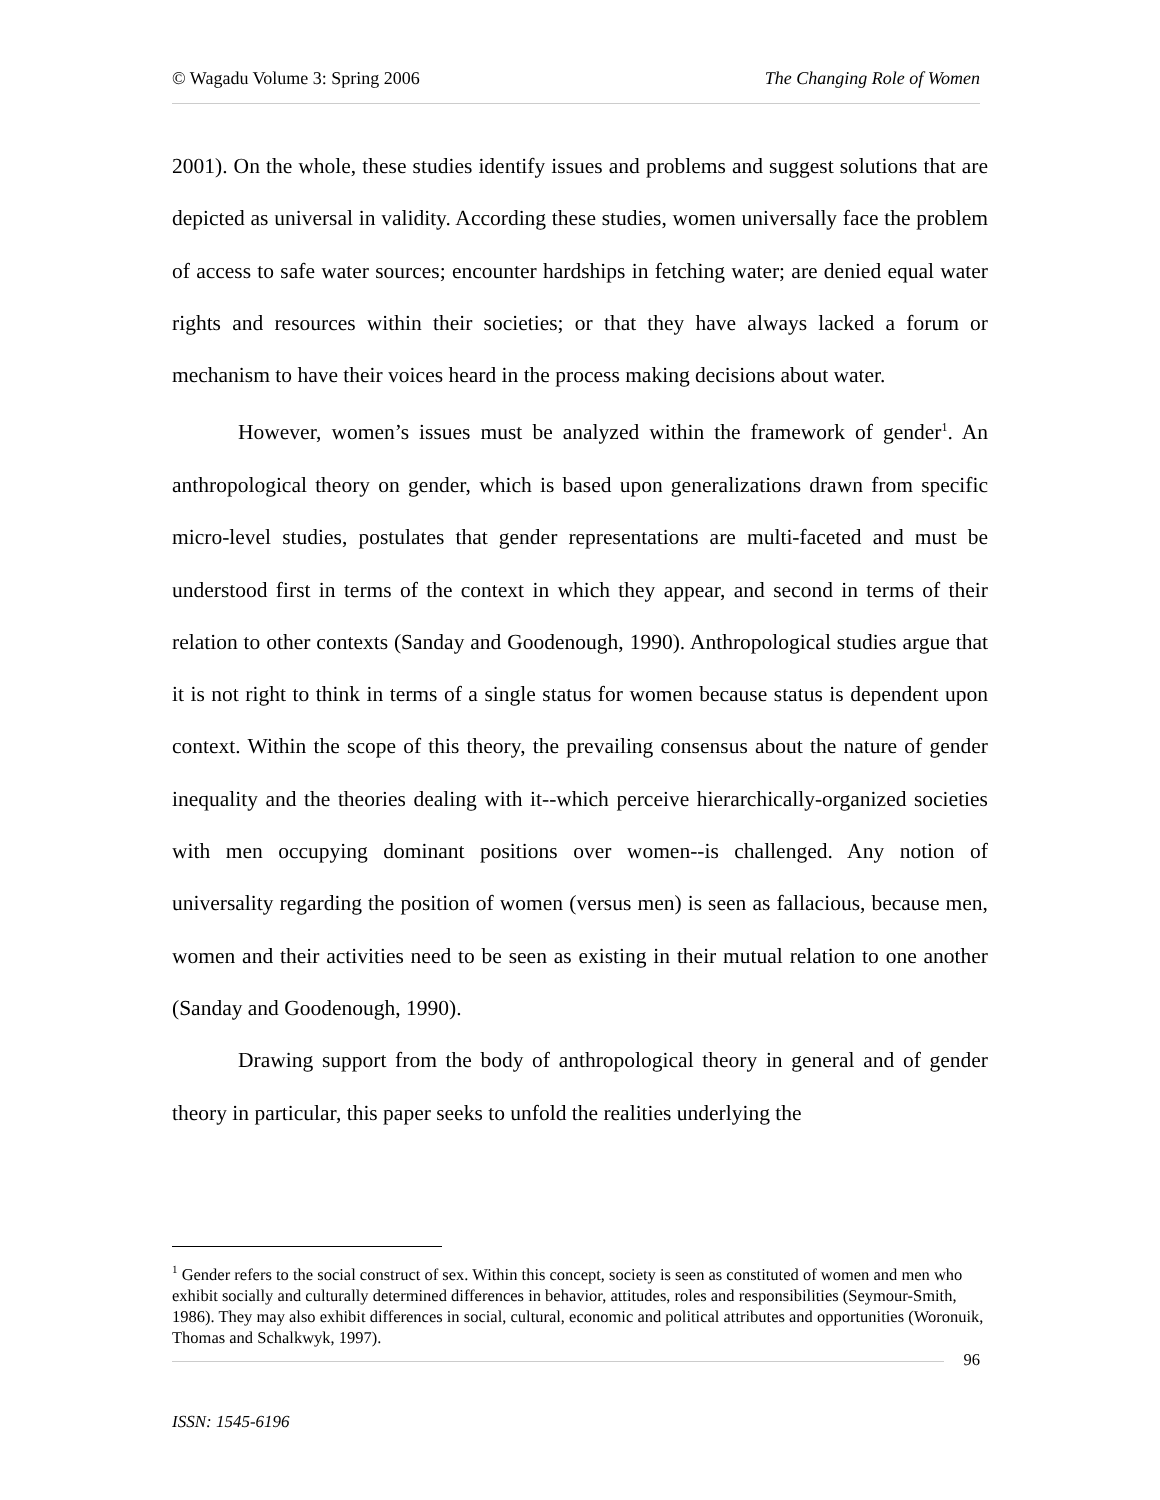© Wagadu Volume 3: Spring 2006 The Changing Role of Women
2001). On the whole, these studies identify issues and problems and suggest solutions that are depicted as universal in validity. According these studies, women universally face the problem of access to safe water sources; encounter hardships in fetching water; are denied equal water rights and resources within their societies; or that they have always lacked a forum or mechanism to have their voices heard in the process making decisions about water.
However, women’s issues must be analyzed within the framework of gender<sup>1</sup>. An anthropological theory on gender, which is based upon generalizations drawn from specific micro-level studies, postulates that gender representations are multi-faceted and must be understood first in terms of the context in which they appear, and second in terms of their relation to other contexts (Sanday and Goodenough, 1990). Anthropological studies argue that it is not right to think in terms of a single status for women because status is dependent upon context. Within the scope of this theory, the prevailing consensus about the nature of gender inequality and the theories dealing with it--which perceive hierarchically-organized societies with men occupying dominant positions over women--is challenged. Any notion of universality regarding the position of women (versus men) is seen as fallacious, because men, women and their activities need to be seen as existing in their mutual relation to one another (Sanday and Goodenough, 1990).
Drawing support from the body of anthropological theory in general and of gender theory in particular, this paper seeks to unfold the realities underlying the
<sup>1</sup> Gender refers to the social construct of sex. Within this concept, society is seen as constituted of women and men who exhibit socially and culturally determined differences in behavior, attitudes, roles and responsibilities (Seymour-Smith, 1986). They may also exhibit differences in social, cultural, economic and political attributes and opportunities (Woronuik, Thomas and Schalkwyk, 1997).
96
ISSN: 1545-6196